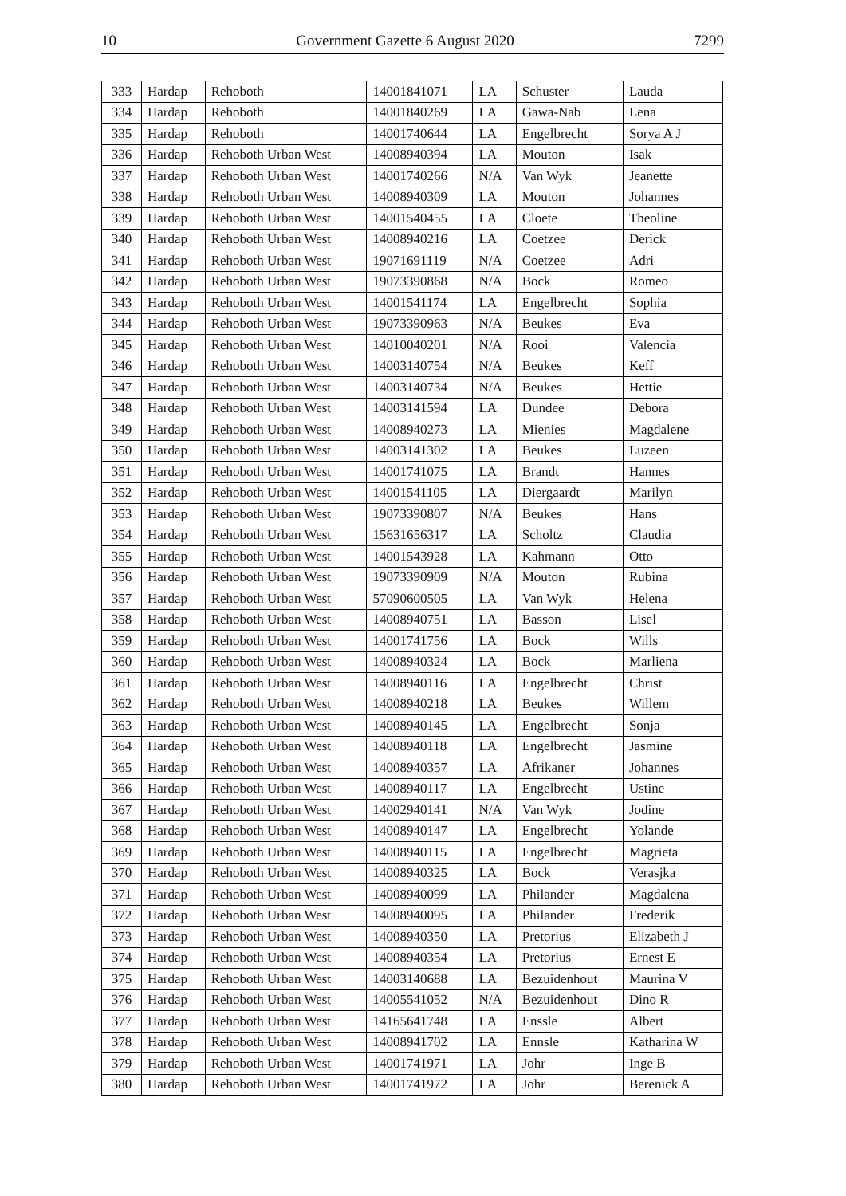10 Government Gazette 6 August 2020 7299
| 333 | Hardap | Rehoboth | 14001841071 | LA | Schuster | Lauda |
| 334 | Hardap | Rehoboth | 14001840269 | LA | Gawa-Nab | Lena |
| 335 | Hardap | Rehoboth | 14001740644 | LA | Engelbrecht | Sorya A J |
| 336 | Hardap | Rehoboth Urban West | 14008940394 | LA | Mouton | Isak |
| 337 | Hardap | Rehoboth Urban West | 14001740266 | N/A | Van Wyk | Jeanette |
| 338 | Hardap | Rehoboth Urban West | 14008940309 | LA | Mouton | Johannes |
| 339 | Hardap | Rehoboth Urban West | 14001540455 | LA | Cloete | Theoline |
| 340 | Hardap | Rehoboth Urban West | 14008940216 | LA | Coetzee | Derick |
| 341 | Hardap | Rehoboth Urban West | 19071691119 | N/A | Coetzee | Adri |
| 342 | Hardap | Rehoboth Urban West | 19073390868 | N/A | Bock | Romeo |
| 343 | Hardap | Rehoboth Urban West | 14001541174 | LA | Engelbrecht | Sophia |
| 344 | Hardap | Rehoboth Urban West | 19073390963 | N/A | Beukes | Eva |
| 345 | Hardap | Rehoboth Urban West | 14010040201 | N/A | Rooi | Valencia |
| 346 | Hardap | Rehoboth Urban West | 14003140754 | N/A | Beukes | Keff |
| 347 | Hardap | Rehoboth Urban West | 14003140734 | N/A | Beukes | Hettie |
| 348 | Hardap | Rehoboth Urban West | 14003141594 | LA | Dundee | Debora |
| 349 | Hardap | Rehoboth Urban West | 14008940273 | LA | Mienies | Magdalene |
| 350 | Hardap | Rehoboth Urban West | 14003141302 | LA | Beukes | Luzeen |
| 351 | Hardap | Rehoboth Urban West | 14001741075 | LA | Brandt | Hannes |
| 352 | Hardap | Rehoboth Urban West | 14001541105 | LA | Diergaardt | Marilyn |
| 353 | Hardap | Rehoboth Urban West | 19073390807 | N/A | Beukes | Hans |
| 354 | Hardap | Rehoboth Urban West | 15631656317 | LA | Scholtz | Claudia |
| 355 | Hardap | Rehoboth Urban West | 14001543928 | LA | Kahmann | Otto |
| 356 | Hardap | Rehoboth Urban West | 19073390909 | N/A | Mouton | Rubina |
| 357 | Hardap | Rehoboth Urban West | 57090600505 | LA | Van Wyk | Helena |
| 358 | Hardap | Rehoboth Urban West | 14008940751 | LA | Basson | Lisel |
| 359 | Hardap | Rehoboth Urban West | 14001741756 | LA | Bock | Wills |
| 360 | Hardap | Rehoboth Urban West | 14008940324 | LA | Bock | Marliena |
| 361 | Hardap | Rehoboth Urban West | 14008940116 | LA | Engelbrecht | Christ |
| 362 | Hardap | Rehoboth Urban West | 14008940218 | LA | Beukes | Willem |
| 363 | Hardap | Rehoboth Urban West | 14008940145 | LA | Engelbrecht | Sonja |
| 364 | Hardap | Rehoboth Urban West | 14008940118 | LA | Engelbrecht | Jasmine |
| 365 | Hardap | Rehoboth Urban West | 14008940357 | LA | Afrikaner | Johannes |
| 366 | Hardap | Rehoboth Urban West | 14008940117 | LA | Engelbrecht | Ustine |
| 367 | Hardap | Rehoboth Urban West | 14002940141 | N/A | Van Wyk | Jodine |
| 368 | Hardap | Rehoboth Urban West | 14008940147 | LA | Engelbrecht | Yolande |
| 369 | Hardap | Rehoboth Urban West | 14008940115 | LA | Engelbrecht | Magrieta |
| 370 | Hardap | Rehoboth Urban West | 14008940325 | LA | Bock | Verasjka |
| 371 | Hardap | Rehoboth Urban West | 14008940099 | LA | Philander | Magdalena |
| 372 | Hardap | Rehoboth Urban West | 14008940095 | LA | Philander | Frederik |
| 373 | Hardap | Rehoboth Urban West | 14008940350 | LA | Pretorius | Elizabeth J |
| 374 | Hardap | Rehoboth Urban West | 14008940354 | LA | Pretorius | Ernest E |
| 375 | Hardap | Rehoboth Urban West | 14003140688 | LA | Bezuidenhout | Maurina V |
| 376 | Hardap | Rehoboth Urban West | 14005541052 | N/A | Bezuidenhout | Dino R |
| 377 | Hardap | Rehoboth Urban West | 14165641748 | LA | Enssle | Albert |
| 378 | Hardap | Rehoboth Urban West | 14008941702 | LA | Ennsle | Katharina W |
| 379 | Hardap | Rehoboth Urban West | 14001741971 | LA | Johr | Inge B |
| 380 | Hardap | Rehoboth Urban West | 14001741972 | LA | Johr | Berenick A |